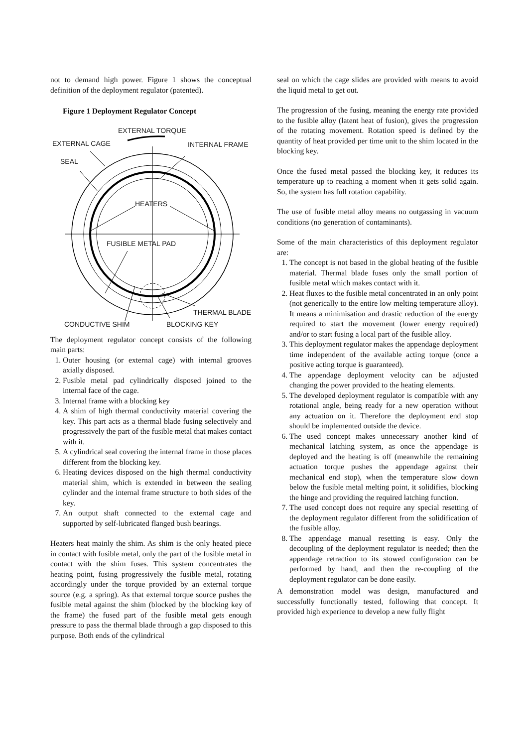not to demand high power. Figure 1 shows the conceptual definition of the deployment regulator (patented).
Figure 1 Deployment Regulator Concept
EXTERNAL TORQUE
EXTERNAL CAGE INTERNAL FRAME
SEAL
HEATERS
FUSIBLE METAL PAD
THERMAL BLADE
CONDUCTIVE SHIM BLOCKING KEY
The deployment regulator concept consists of the following main parts:
1. Outer housing (or external cage) with internal grooves axially disposed.
2. Fusible metal pad cylindrically disposed joined to the internal face of the cage.
3. Internal frame with a blocking key
4. A shim of high thermal conductivity material covering the key. This part acts as a thermal blade fusing selectively and progressively the part of the fusible metal that makes contact with it.
5. A cylindrical seal covering the internal frame in those places different from the blocking key.
6. Heating devices disposed on the high thermal conductivity material shim, which is extended in between the sealing cylinder and the internal frame structure to both sides of the key.
7. An output shaft connected to the external cage and supported by self-lubricated flanged bush bearings.
Heaters heat mainly the shim. As shim is the only heated piece in contact with fusible metal, only the part of the fusible metal in contact with the shim fuses. This system concentrates the heating point, fusing progressively the fusible metal, rotating accordingly under the torque provided by an external torque source (e.g. a spring). As that external torque source pushes the fusible metal against the shim (blocked by the blocking key of the frame) the fused part of the fusible metal gets enough pressure to pass the thermal blade through a gap disposed to this purpose. Both ends of the cylindrical
seal on which the cage slides are provided with means to avoid the liquid metal to get out.
The progression of the fusing, meaning the energy rate provided to the fusible alloy (latent heat of fusion), gives the progression of the rotating movement. Rotation speed is defined by the quantity of heat provided per time unit to the shim located in the blocking key.
Once the fused metal passed the blocking key, it reduces its temperature up to reaching a moment when it gets solid again. So, the system has full rotation capability.
The use of fusible metal alloy means no outgassing in vacuum conditions (no generation of contaminants).
Some of the main characteristics of this deployment regulator are:
1. The concept is not based in the global heating of the fusible material. Thermal blade fuses only the small portion of fusible metal which makes contact with it.
2. Heat fluxes to the fusible metal concentrated in an only point (not generically to the entire low melting temperature alloy). It means a minimisation and drastic reduction of the energy required to start the movement (lower energy required) and/or to start fusing a local part of the fusible alloy.
3. This deployment regulator makes the appendage deployment time independent of the available acting torque (once a positive acting torque is guaranteed).
4. The appendage deployment velocity can be adjusted changing the power provided to the heating elements.
5. The developed deployment regulator is compatible with any rotational angle, being ready for a new operation without any actuation on it. Therefore the deployment end stop should be implemented outside the device.
6. The used concept makes unnecessary another kind of mechanical latching system, as once the appendage is deployed and the heating is off (meanwhile the remaining actuation torque pushes the appendage against their mechanical end stop), when the temperature slow down below the fusible metal melting point, it solidifies, blocking the hinge and providing the required latching function.
7. The used concept does not require any special resetting of the deployment regulator different from the solidification of the fusible alloy.
8. The appendage manual resetting is easy. Only the decoupling of the deployment regulator is needed; then the appendage retraction to its stowed configuration can be performed by hand, and then the re-coupling of the deployment regulator can be done easily.
A demonstration model was design, manufactured and successfully functionally tested, following that concept. It provided high experience to develop a new fully flight